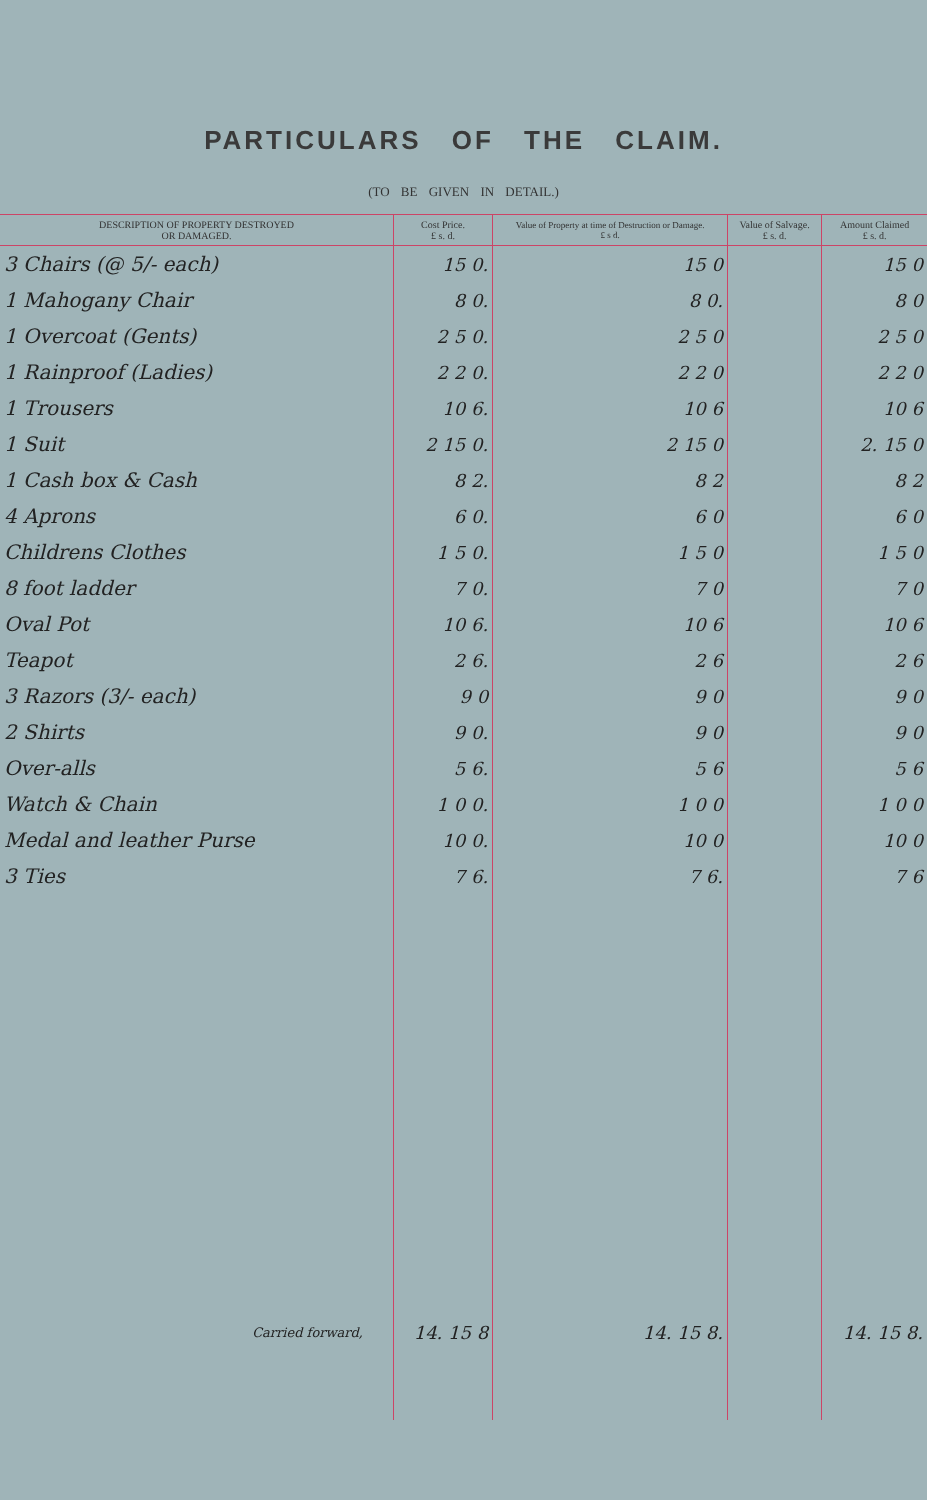PARTICULARS OF THE CLAIM.
(TO BE GIVEN IN DETAIL.)
| DESCRIPTION OF PROPERTY DESTROYED OR DAMAGED. | Cost Price. £ s. d. | Value of Property at time of Destruction or Damage. £ s d. | Value of Salvage. £ s. d. | Amount Claimed £ s. d. |
| --- | --- | --- | --- | --- |
| 3 Chairs (@ 5/- each) | 15 0. | 15 0 | | 15 0 |
| 1 Mahogany Chair | 8 0. | 8 0. | | 8 0 |
| 1 Overcoat (Gents) | 2 5 0. | 2 5 0 | | 2 5 0 |
| 1 Rainproof (Ladies) | 2 2 0. | 2 2 0 | | 2 2 0 |
| 1 Trousers | 10 6. | 10 6 | | 10 6 |
| 1 Suit | 2 15 0. | 2 15 0 | | 2. 15 0 |
| 1 Cash box & Cash | 8 2. | 8 2 | | 8 2 |
| 4 Aprons | 6 0. | 6 0 | | 6 0 |
| Childrens Clothes | 1 5 0. | 1 5 0 | | 1 5 0 |
| 8 foot ladder | 7 0. | 7 0 | | 7 0 |
| Oval Pot | 10 6. | 10 6 | | 10 6 |
| Teapot | 2 6. | 2 6 | | 2 6 |
| 3 Razors (3/- each) | 9 0 | 9 0 | | 9 0 |
| 2 Shirts | 9 0. | 9 0 | | 9 0 |
| Over-alls | 5 6. | 5 6 | | 5 6 |
| Watch & Chain | 1 0 0. | 1 0 0 | | 1 0 0 |
| Medal and leather Purse | 10 0. | 10 0 | | 10 0 |
| 3 Ties | 7 6. | 7 6. | | 7 6 |
| Carried forward, | 14. 15 8 | 14. 15 8. | | 14. 15 8. |